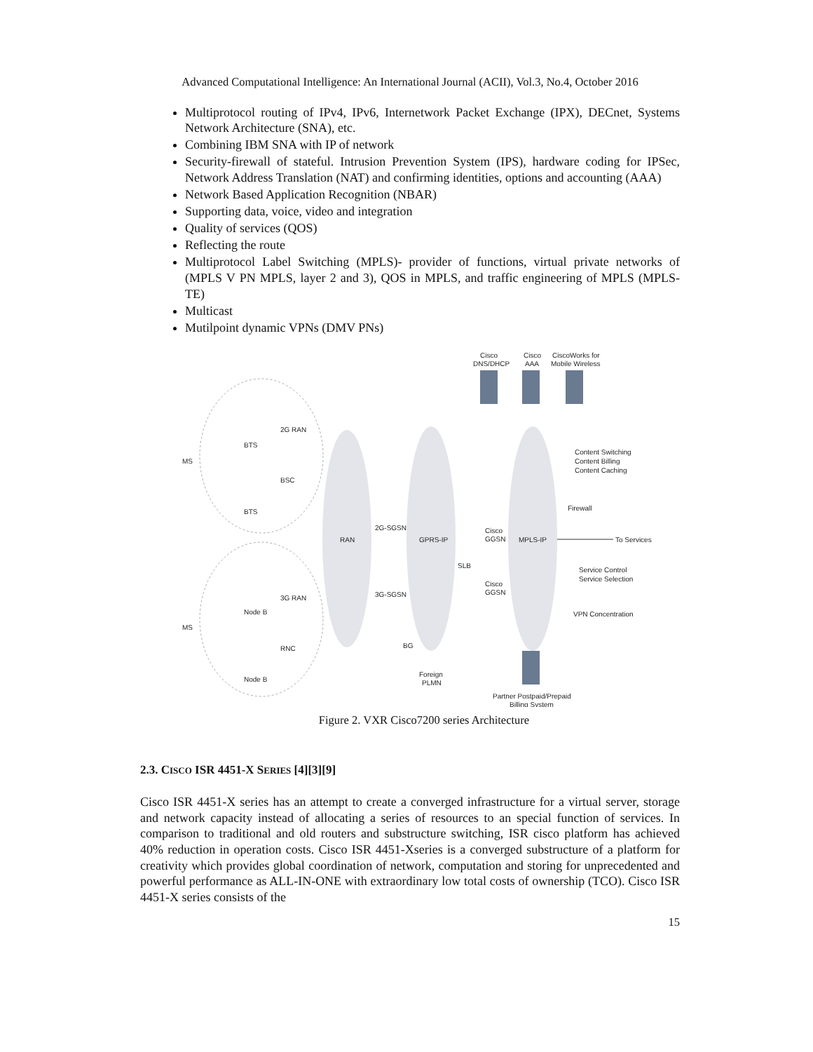Advanced Computational Intelligence: An International Journal (ACII), Vol.3, No.4, October 2016
Multiprotocol routing of IPv4, IPv6, Internetwork Packet Exchange (IPX), DECnet, Systems Network Architecture (SNA), etc.
Combining IBM SNA with IP of network
Security-firewall of stateful. Intrusion Prevention System (IPS), hardware coding for IPSec, Network Address Translation (NAT) and confirming identities, options and accounting (AAA)
Network Based Application Recognition (NBAR)
Supporting data, voice, video and integration
Quality of services (QOS)
Reflecting the route
Multiprotocol Label Switching (MPLS)- provider of functions, virtual private networks of (MPLS V PN MPLS, layer 2 and 3), QOS in MPLS, and traffic engineering of MPLS (MPLS-TE)
Multicast
Mutilpoint dynamic VPNs (DMV PNs)
Cisco
DNS/DHCP
Cisco
AAA
CiscoWorks for
Mobile Wireless
MS
MS
BTS
BTS
2G RAN
BSC
Node B
Node B
3G RAN
RNC
RAN
GPRS-IP
MPLS-IP
2G-SGSN
3G-SGSN
SLB
Cisco
GGSN
Cisco
GGSN
Content Switching
Content Billing
Content Caching
Firewall
To Services
Service Control
Service Selection
VPN Concentration
BG
Foreign
PLMN
Partner Postpaid/Prepaid
Billing System
Figure 2. VXR Cisco7200 series Architecture
2.3. CISCO ISR 4451-X SERIES [4][3][9]
Cisco ISR 4451-X series has an attempt to create a converged infrastructure for a virtual server, storage and network capacity instead of allocating a series of resources to an special function of services. In comparison to traditional and old routers and substructure switching, ISR cisco platform has achieved 40% reduction in operation costs. Cisco ISR 4451-Xseries is a converged substructure of a platform for creativity which provides global coordination of network, computation and storing for unprecedented and powerful performance as ALL-IN-ONE with extraordinary low total costs of ownership (TCO). Cisco ISR 4451-X series consists of the
15